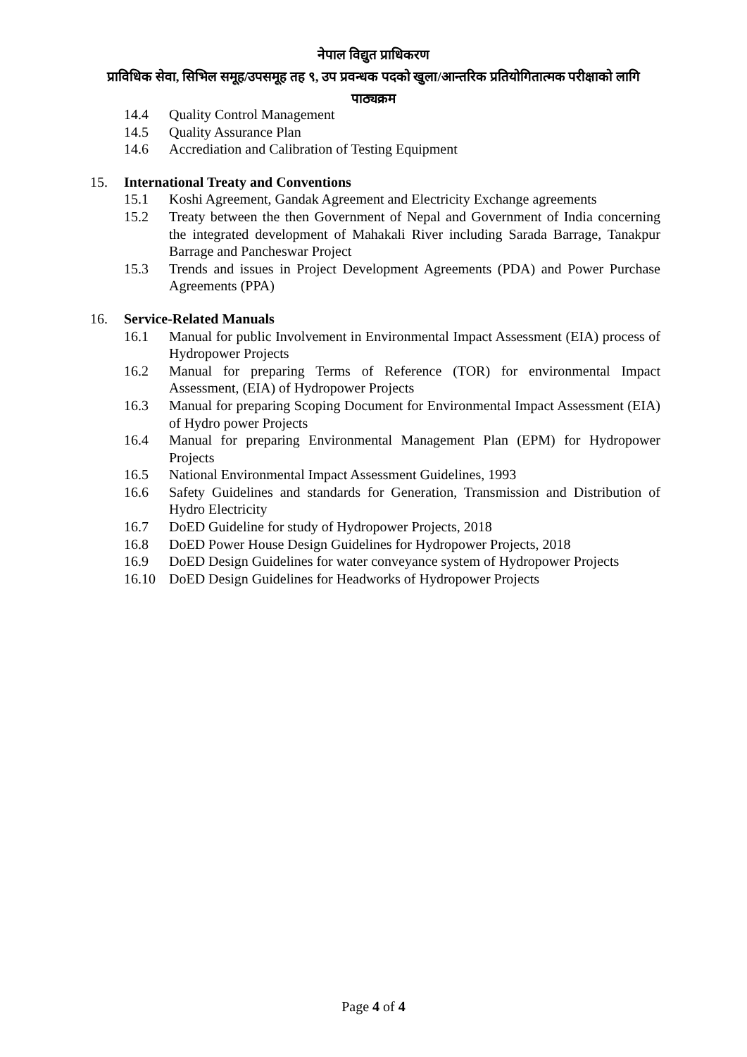नेपाल विद्युत प्राधिकरण
प्राविधिक सेवा, सिभिल समूह/उपसमूह तह ९, उप प्रवन्धक पदको खुला/आन्तरिक प्रतियोगितात्मक परीक्षाको लागि
पाठ्यक्रम
14.4 Quality Control Management
14.5 Quality Assurance Plan
14.6 Accrediation and Calibration of Testing Equipment
15. International Treaty and Conventions
15.1 Koshi Agreement, Gandak Agreement and Electricity Exchange agreements
15.2 Treaty between the then Government of Nepal and Government of India concerning the integrated development of Mahakali River including Sarada Barrage, Tanakpur Barrage and Pancheswar Project
15.3 Trends and issues in Project Development Agreements (PDA) and Power Purchase Agreements (PPA)
16. Service-Related Manuals
16.1 Manual for public Involvement in Environmental Impact Assessment (EIA) process of Hydropower Projects
16.2 Manual for preparing Terms of Reference (TOR) for environmental Impact Assessment, (EIA) of Hydropower Projects
16.3 Manual for preparing Scoping Document for Environmental Impact Assessment (EIA) of Hydro power Projects
16.4 Manual for preparing Environmental Management Plan (EPM) for Hydropower Projects
16.5 National Environmental Impact Assessment Guidelines, 1993
16.6 Safety Guidelines and standards for Generation, Transmission and Distribution of Hydro Electricity
16.7 DoED Guideline for study of Hydropower Projects, 2018
16.8 DoED Power House Design Guidelines for Hydropower Projects, 2018
16.9 DoED Design Guidelines for water conveyance system of Hydropower Projects
16.10 DoED Design Guidelines for Headworks of Hydropower Projects
Page 4 of 4